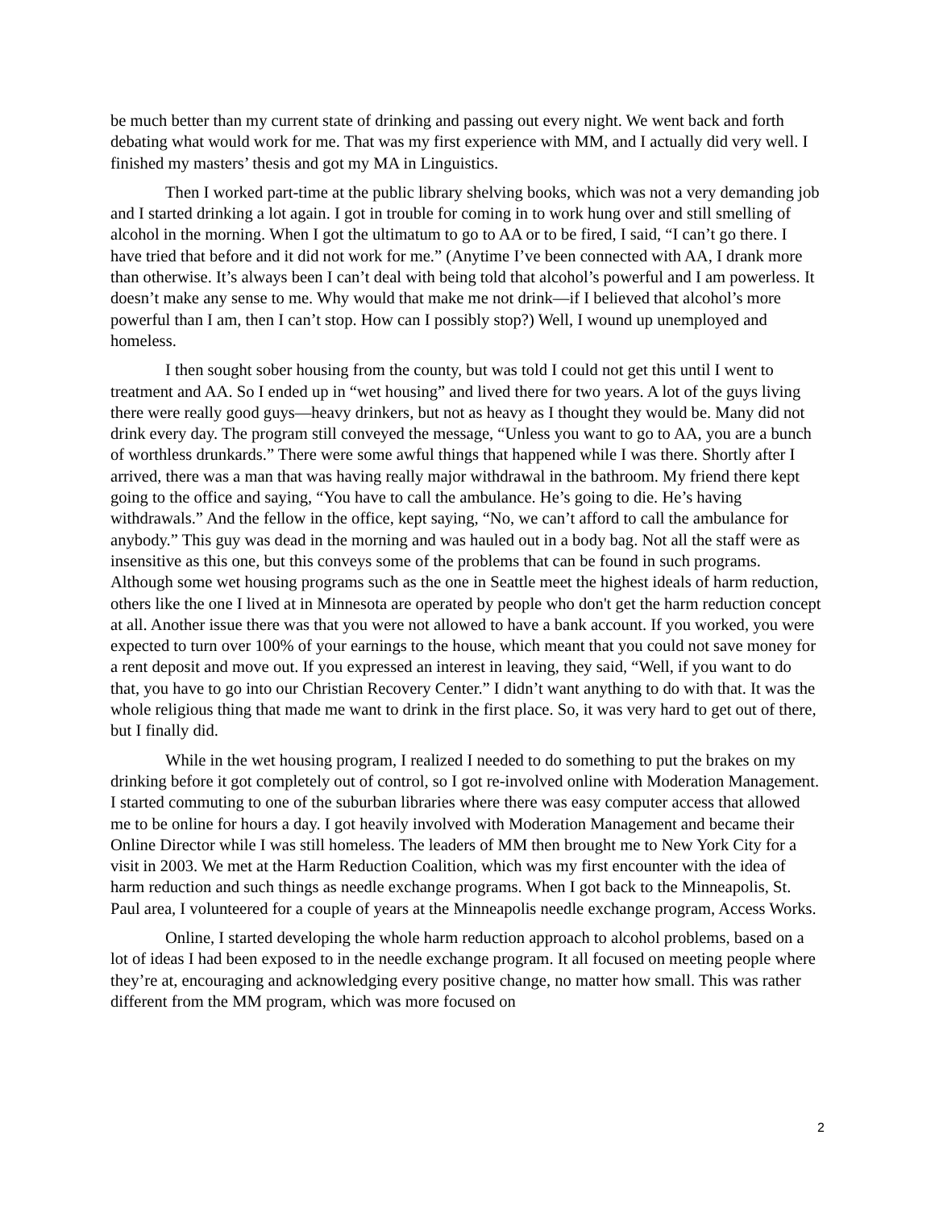be much better than my current state of drinking and passing out every night. We went back and forth debating what would work for me. That was my first experience with MM, and I actually did very well. I finished my masters’ thesis and got my MA in Linguistics.
Then I worked part-time at the public library shelving books, which was not a very demanding job and I started drinking a lot again. I got in trouble for coming in to work hung over and still smelling of alcohol in the morning. When I got the ultimatum to go to AA or to be fired, I said, “I can’t go there. I have tried that before and it did not work for me.” (Anytime I’ve been connected with AA, I drank more than otherwise. It’s always been I can’t deal with being told that alcohol’s powerful and I am powerless. It doesn’t make any sense to me. Why would that make me not drink—if I believed that alcohol’s more powerful than I am, then I can’t stop. How can I possibly stop?) Well, I wound up unemployed and homeless.
I then sought sober housing from the county, but was told I could not get this until I went to treatment and AA. So I ended up in “wet housing” and lived there for two years. A lot of the guys living there were really good guys—heavy drinkers, but not as heavy as I thought they would be. Many did not drink every day. The program still conveyed the message, “Unless you want to go to AA, you are a bunch of worthless drunkards.” There were some awful things that happened while I was there. Shortly after I arrived, there was a man that was having really major withdrawal in the bathroom. My friend there kept going to the office and saying, “You have to call the ambulance. He’s going to die. He’s having withdrawals.” And the fellow in the office, kept saying, “No, we can’t afford to call the ambulance for anybody.” This guy was dead in the morning and was hauled out in a body bag. Not all the staff were as insensitive as this one, but this conveys some of the problems that can be found in such programs. Although some wet housing programs such as the one in Seattle meet the highest ideals of harm reduction, others like the one I lived at in Minnesota are operated by people who don't get the harm reduction concept at all. Another issue there was that you were not allowed to have a bank account. If you worked, you were expected to turn over 100% of your earnings to the house, which meant that you could not save money for a rent deposit and move out. If you expressed an interest in leaving, they said, “Well, if you want to do that, you have to go into our Christian Recovery Center.” I didn’t want anything to do with that. It was the whole religious thing that made me want to drink in the first place. So, it was very hard to get out of there, but I finally did.
While in the wet housing program, I realized I needed to do something to put the brakes on my drinking before it got completely out of control, so I got re-involved online with Moderation Management. I started commuting to one of the suburban libraries where there was easy computer access that allowed me to be online for hours a day. I got heavily involved with Moderation Management and became their Online Director while I was still homeless. The leaders of MM then brought me to New York City for a visit in 2003. We met at the Harm Reduction Coalition, which was my first encounter with the idea of harm reduction and such things as needle exchange programs. When I got back to the Minneapolis, St. Paul area, I volunteered for a couple of years at the Minneapolis needle exchange program, Access Works.
Online, I started developing the whole harm reduction approach to alcohol problems, based on a lot of ideas I had been exposed to in the needle exchange program. It all focused on meeting people where they’re at, encouraging and acknowledging every positive change, no matter how small. This was rather different from the MM program, which was more focused on
2